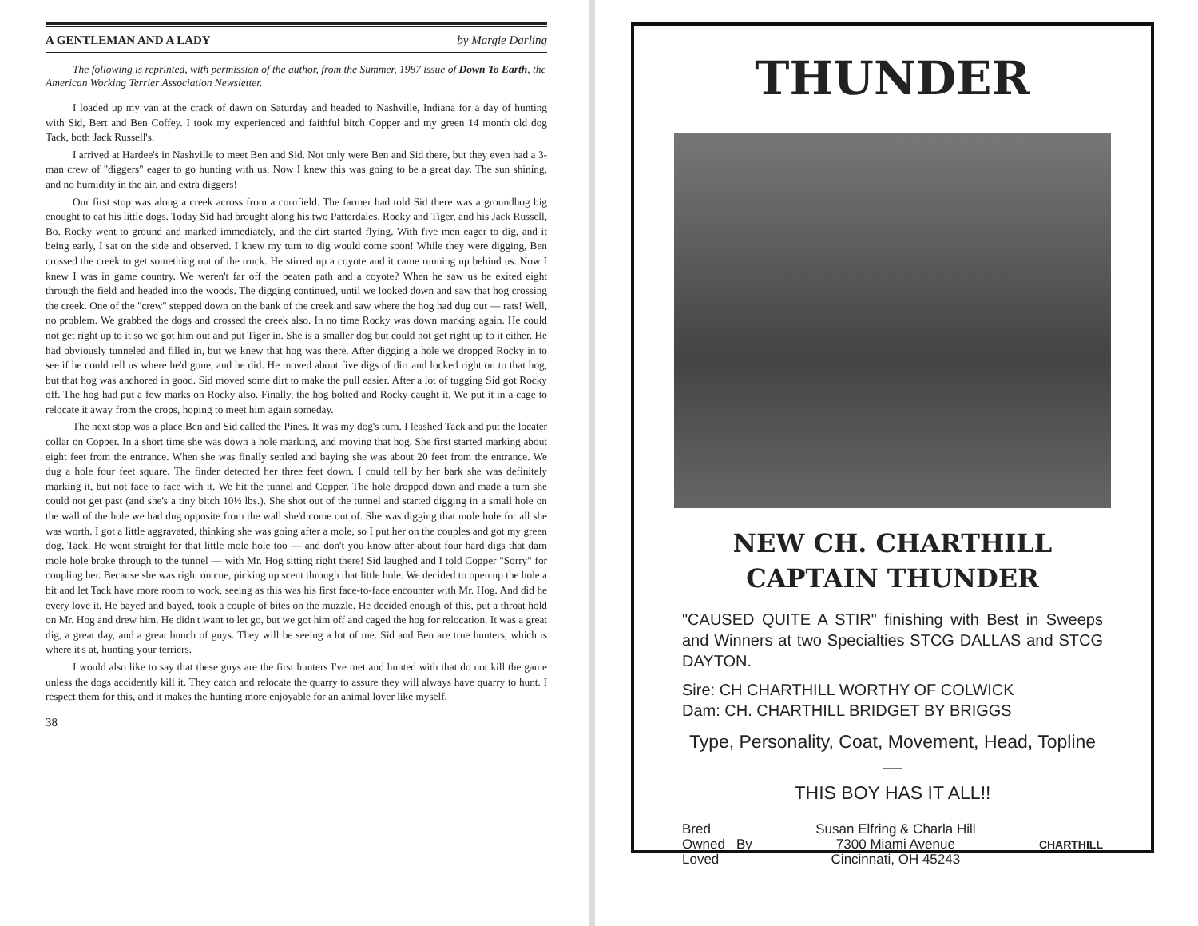A GENTLEMAN AND A LADY by Margie Darling
The following is reprinted, with permission of the author, from the Summer, 1987 issue of Down To Earth, the American Working Terrier Association Newsletter.
I loaded up my van at the crack of dawn on Saturday and headed to Nashville, Indiana for a day of hunting with Sid, Bert and Ben Coffey. I took my experienced and faithful bitch Copper and my green 14 month old dog Tack, both Jack Russell's.
I arrived at Hardee's in Nashville to meet Ben and Sid. Not only were Ben and Sid there, but they even had a 3-man crew of "diggers" eager to go hunting with us. Now I knew this was going to be a great day. The sun shining, and no humidity in the air, and extra diggers!
Our first stop was along a creek across from a cornfield. The farmer had told Sid there was a groundhog big enought to eat his little dogs. Today Sid had brought along his two Patterdales, Rocky and Tiger, and his Jack Russell, Bo. Rocky went to ground and marked immediately, and the dirt started flying. With five men eager to dig, and it being early, I sat on the side and observed. I knew my turn to dig would come soon! While they were digging, Ben crossed the creek to get something out of the truck. He stirred up a coyote and it came running up behind us. Now I knew I was in game country. We weren't far off the beaten path and a coyote? When he saw us he exited eight through the field and headed into the woods. The digging continued, until we looked down and saw that hog crossing the creek. One of the "crew" stepped down on the bank of the creek and saw where the hog had dug out — rats! Well, no problem. We grabbed the dogs and crossed the creek also. In no time Rocky was down marking again. He could not get right up to it so we got him out and put Tiger in. She is a smaller dog but could not get right up to it either. He had obviously tunneled and filled in, but we knew that hog was there. After digging a hole we dropped Rocky in to see if he could tell us where he'd gone, and he did. He moved about five digs of dirt and locked right on to that hog, but that hog was anchored in good. Sid moved some dirt to make the pull easier. After a lot of tugging Sid got Rocky off. The hog had put a few marks on Rocky also. Finally, the hog bolted and Rocky caught it. We put it in a cage to relocate it away from the crops, hoping to meet him again someday.
The next stop was a place Ben and Sid called the Pines. It was my dog's turn. I leashed Tack and put the locater collar on Copper. In a short time she was down a hole marking, and moving that hog. She first started marking about eight feet from the entrance. When she was finally settled and baying she was about 20 feet from the entrance. We dug a hole four feet square. The finder detected her three feet down. I could tell by her bark she was definitely marking it, but not face to face with it. We hit the tunnel and Copper. The hole dropped down and made a turn she could not get past (and she's a tiny bitch 10½ lbs.). She shot out of the tunnel and started digging in a small hole on the wall of the hole we had dug opposite from the wall she'd come out of. She was digging that mole hole for all she was worth. I got a little aggravated, thinking she was going after a mole, so I put her on the couples and got my green dog, Tack. He went straight for that little mole hole too — and don't you know after about four hard digs that darn mole hole broke through to the tunnel — with Mr. Hog sitting right there! Sid laughed and I told Copper "Sorry" for coupling her. Because she was right on cue, picking up scent through that little hole. We decided to open up the hole a bit and let Tack have more room to work, seeing as this was his first face-to-face encounter with Mr. Hog. And did he every love it. He bayed and bayed, took a couple of bites on the muzzle. He decided enough of this, put a throat hold on Mr. Hog and drew him. He didn't want to let go, but we got him off and caged the hog for relocation. It was a great dig, a great day, and a great bunch of guys. They will be seeing a lot of me. Sid and Ben are true hunters, which is where it's at, hunting your terriers.
I would also like to say that these guys are the first hunters I've met and hunted with that do not kill the game unless the dogs accidently kill it. They catch and relocate the quarry to assure they will always have quarry to hunt. I respect them for this, and it makes the hunting more enjoyable for an animal lover like myself.
38
THUNDER
NEW CH. CHARTHILL
CAPTAIN THUNDER
"CAUSED QUITE A STIR" finishing with Best in Sweeps and Winners at two Specialties STCG DALLAS and STCG DAYTON.
Sire: CH CHARTHILL WORTHY OF COLWICK
Dam: CH. CHARTHILL BRIDGET BY BRIGGS
Type, Personality, Coat, Movement, Head, Topline —
THIS BOY HAS IT ALL!!
Bred
Owned By
Loved
Susan Elfring & Charla Hill
7300 Miami Avenue
Cincinnati, OH 45243
CHARTHILL